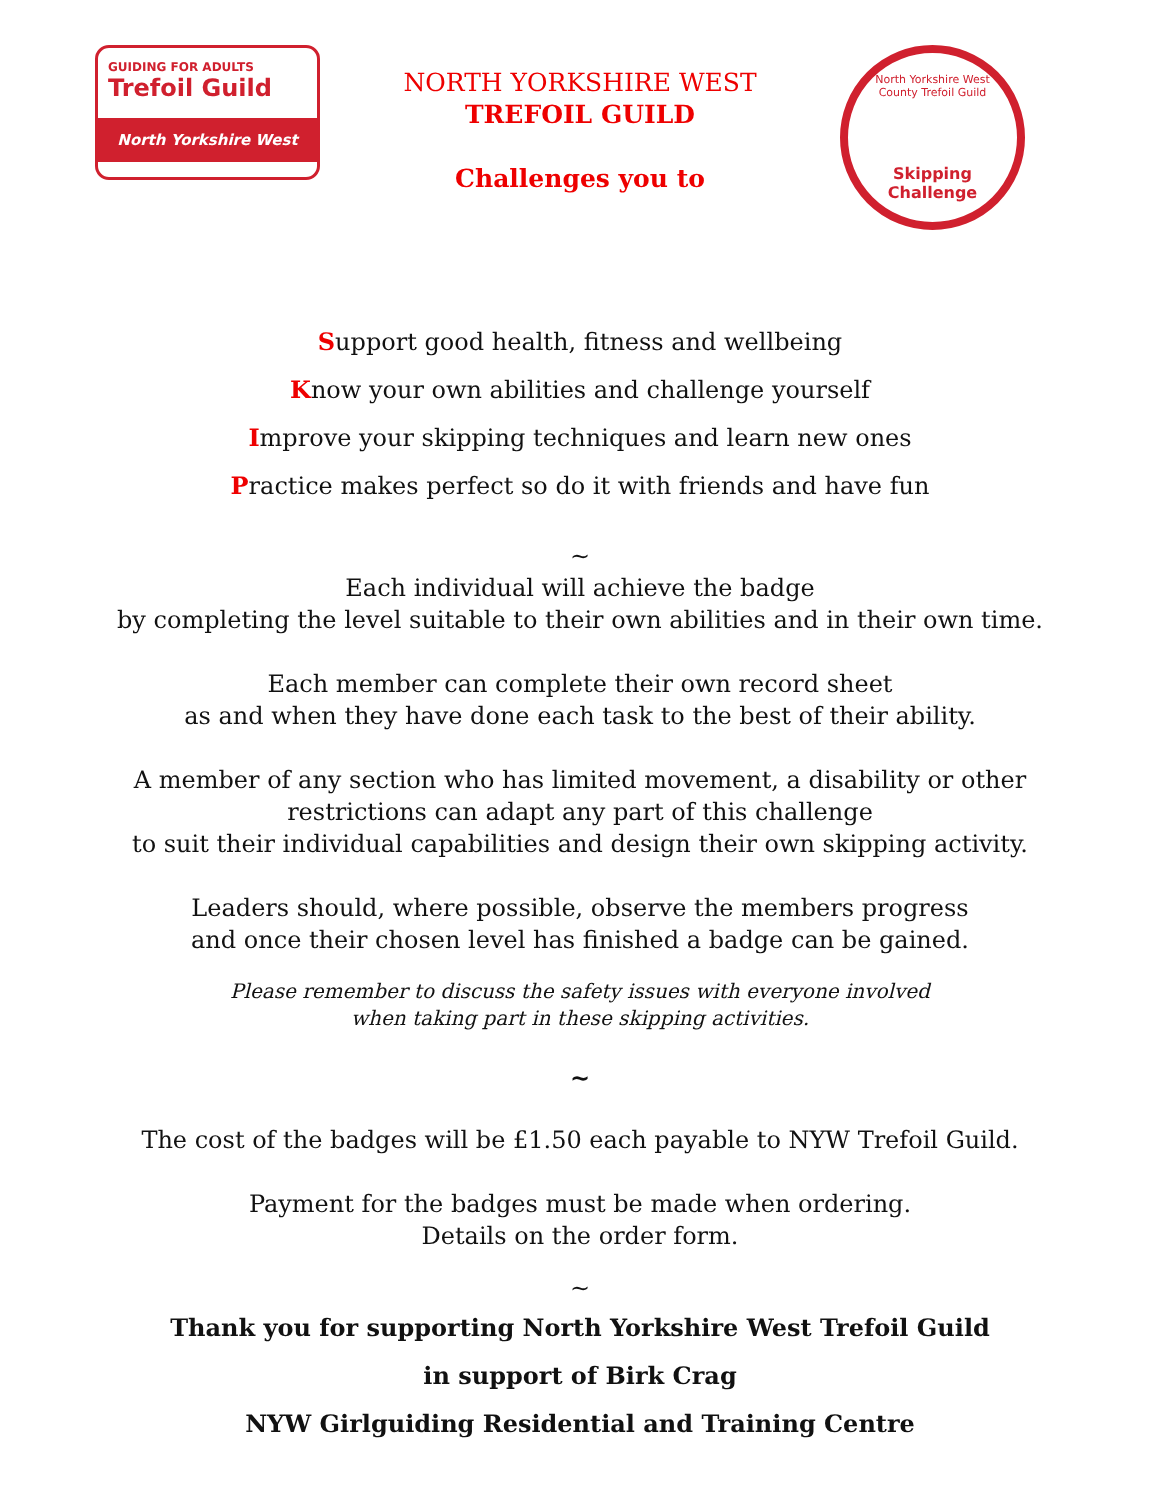GUIDING FOR ADULTS
Trefoil Guild
North Yorkshire West
NORTH YORKSHIRE WEST
TREFOIL GUILD
Challenges you to
North Yorkshire West County Trefoil Guild
Skipping Challenge
Support good health, fitness and wellbeing
Know your own abilities and challenge yourself
Improve your skipping techniques and learn new ones
Practice makes perfect so do it with friends and have fun
~
Each individual will achieve the badge
by completing the level suitable to their own abilities and in their own time.
Each member can complete their own record sheet
as and when they have done each task to the best of their ability.
A member of any section who has limited movement, a disability or other
restrictions can adapt any part of this challenge
to suit their individual capabilities and design their own skipping activity.
Leaders should, where possible, observe the members progress
and once their chosen level has finished a badge can be gained.
Please remember to discuss the safety issues with everyone involved
when taking part in these skipping activities.
~
The cost of the badges will be £1.50 each payable to NYW Trefoil Guild.
Payment for the badges must be made when ordering.
Details on the order form.
~
Thank you for supporting North Yorkshire West Trefoil Guild
in support of Birk Crag
NYW Girlguiding Residential and Training Centre